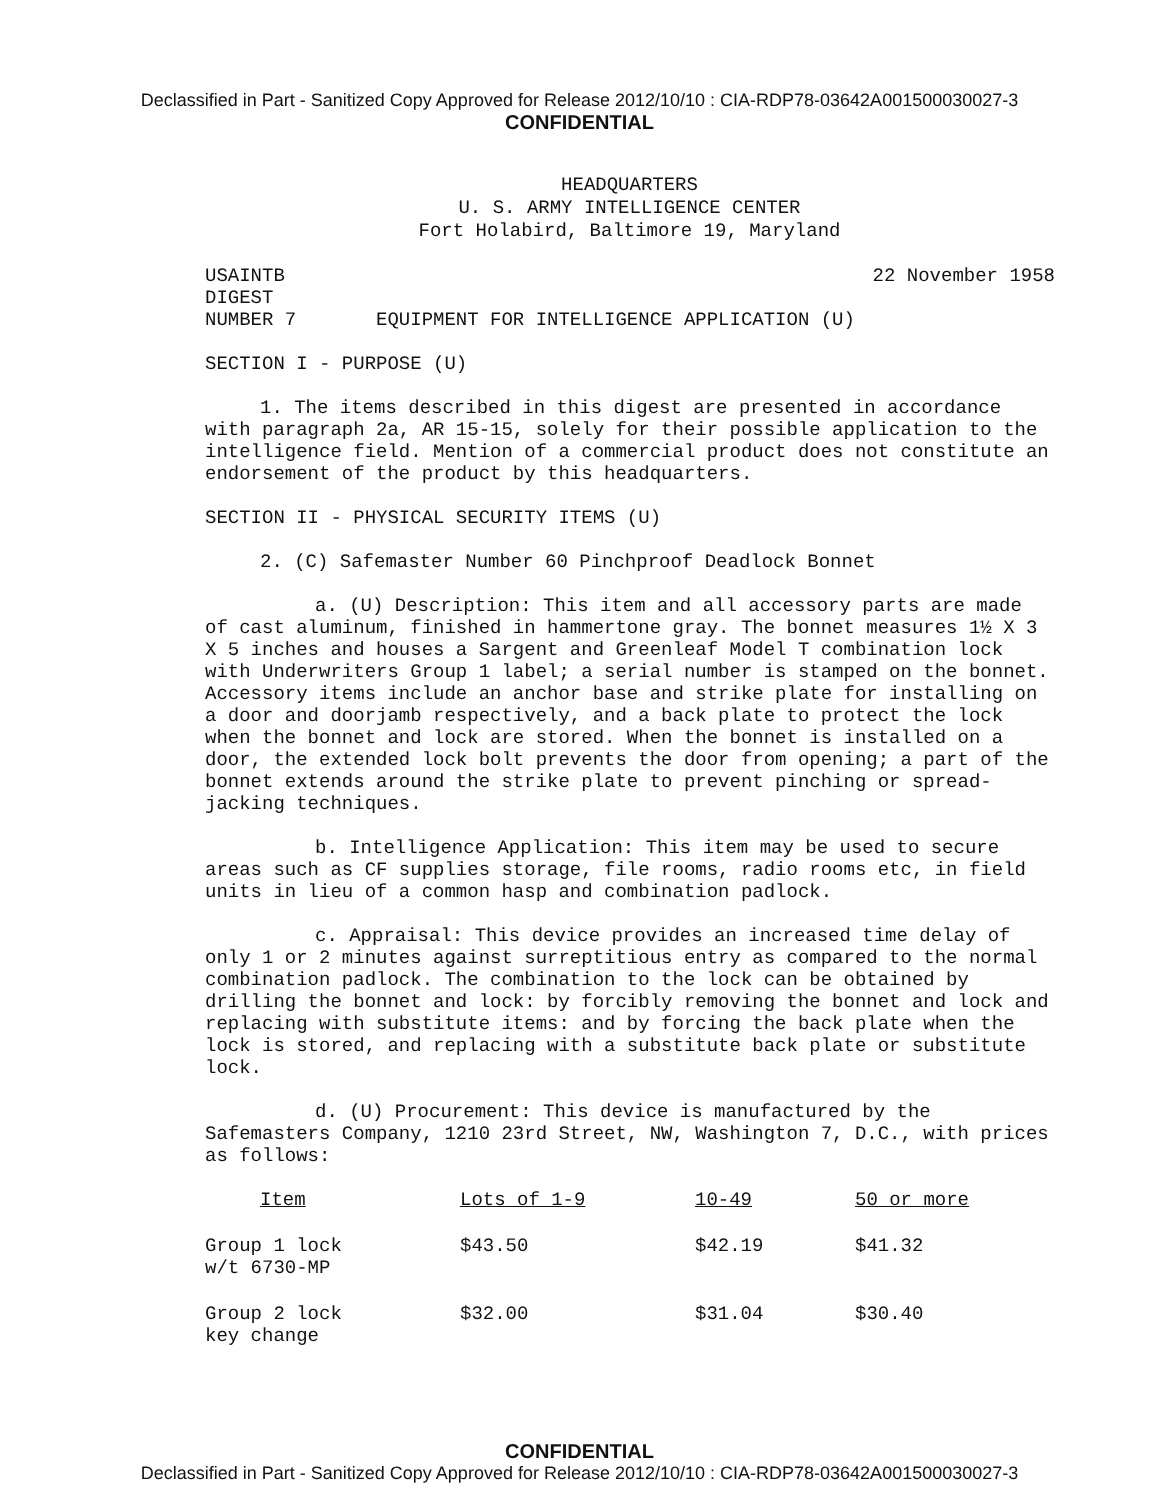Declassified in Part - Sanitized Copy Approved for Release 2012/10/10 : CIA-RDP78-03642A001500030027-3
CONFIDENTIAL
HEADQUARTERS
U. S. ARMY INTELLIGENCE CENTER
Fort Holabird, Baltimore 19, Maryland
USAINTB 22 November 1958
DIGEST
NUMBER 7 EQUIPMENT FOR INTELLIGENCE APPLICATION (U)
SECTION I - PURPOSE (U)
1. The items described in this digest are presented in accordance with paragraph 2a, AR 15-15, solely for their possible application to the intelligence field. Mention of a commercial product does not constitute an endorsement of the product by this headquarters.
SECTION II - PHYSICAL SECURITY ITEMS (U)
2. (C) Safemaster Number 60 Pinchproof Deadlock Bonnet
a. (U) Description: This item and all accessory parts are made of cast aluminum, finished in hammertone gray. The bonnet measures 1½ X 3 X 5 inches and houses a Sargent and Greenleaf Model T combination lock with Underwriters Group 1 label; a serial number is stamped on the bonnet. Accessory items include an anchor base and strike plate for installing on a door and doorjamb respectively, and a back plate to protect the lock when the bonnet and lock are stored. When the bonnet is installed on a door, the extended lock bolt prevents the door from opening; a part of the bonnet extends around the strike plate to prevent pinching or spread-jacking techniques.
b. Intelligence Application: This item may be used to secure areas such as CF supplies storage, file rooms, radio rooms etc, in field units in lieu of a common hasp and combination padlock.
c. Appraisal: This device provides an increased time delay of only 1 or 2 minutes against surreptitious entry as compared to the normal combination padlock. The combination to the lock can be obtained by drilling the bonnet and lock: by forcibly removing the bonnet and lock and replacing with substitute items: and by forcing the back plate when the lock is stored, and replacing with a substitute back plate or substitute lock.
d. (U) Procurement: This device is manufactured by the Safemasters Company, 1210 23rd Street, NW, Washington 7, D.C., with prices as follows:
| Item | Lots of 1-9 | 10-49 | 50 or more |
| --- | --- | --- | --- |
| Group 1 lock w/t 6730-MP | $43.50 | $42.19 | $41.32 |
| Group 2 lock key change | $32.00 | $31.04 | $30.40 |
CONFIDENTIAL
Declassified in Part - Sanitized Copy Approved for Release 2012/10/10 : CIA-RDP78-03642A001500030027-3